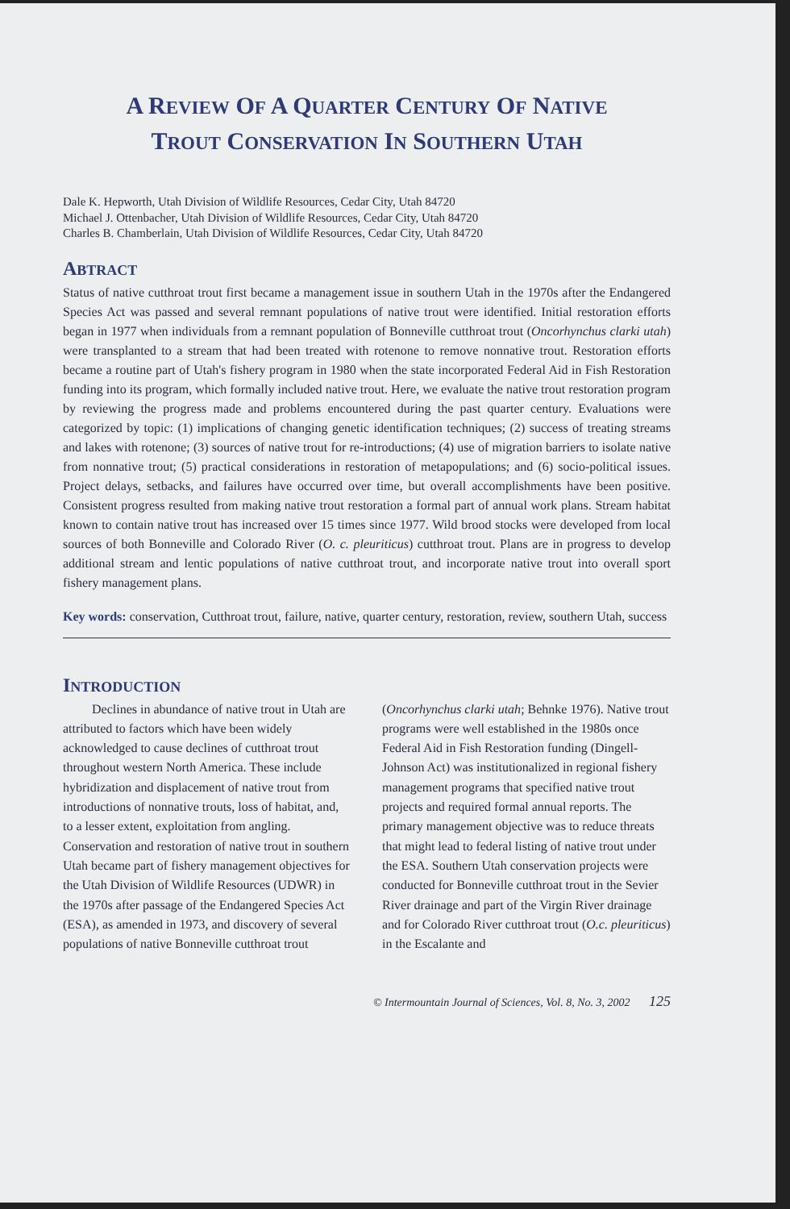A REVIEW OF A QUARTER CENTURY OF NATIVE
TROUT CONSERVATION IN SOUTHERN UTAH
Dale K. Hepworth, Utah Division of Wildlife Resources, Cedar City, Utah 84720
Michael J. Ottenbacher, Utah Division of Wildlife Resources, Cedar City, Utah 84720
Charles B. Chamberlain, Utah Division of Wildlife Resources, Cedar City, Utah 84720
ABTRACT
Status of native cutthroat trout first became a management issue in southern Utah in the 1970s after the Endangered Species Act was passed and several remnant populations of native trout were identified. Initial restoration efforts began in 1977 when individuals from a remnant population of Bonneville cutthroat trout (Oncorhynchus clarki utah) were transplanted to a stream that had been treated with rotenone to remove nonnative trout. Restoration efforts became a routine part of Utah's fishery program in 1980 when the state incorporated Federal Aid in Fish Restoration funding into its program, which formally included native trout. Here, we evaluate the native trout restoration program by reviewing the progress made and problems encountered during the past quarter century. Evaluations were categorized by topic: (1) implications of changing genetic identification techniques; (2) success of treating streams and lakes with rotenone; (3) sources of native trout for re-introductions; (4) use of migration barriers to isolate native from nonnative trout; (5) practical considerations in restoration of metapopulations; and (6) socio-political issues. Project delays, setbacks, and failures have occurred over time, but overall accomplishments have been positive. Consistent progress resulted from making native trout restoration a formal part of annual work plans. Stream habitat known to contain native trout has increased over 15 times since 1977. Wild brood stocks were developed from local sources of both Bonneville and Colorado River (O. c. pleuriticus) cutthroat trout. Plans are in progress to develop additional stream and lentic populations of native cutthroat trout, and incorporate native trout into overall sport fishery management plans.
Key words: conservation, Cutthroat trout, failure, native, quarter century, restoration, review, southern Utah, success
INTRODUCTION
Declines in abundance of native trout in Utah are attributed to factors which have been widely acknowledged to cause declines of cutthroat trout throughout western North America. These include hybridization and displacement of native trout from introductions of nonnative trouts, loss of habitat, and, to a lesser extent, exploitation from angling. Conservation and restoration of native trout in southern Utah became part of fishery management objectives for the Utah Division of Wildlife Resources (UDWR) in the 1970s after passage of the Endangered Species Act (ESA), as amended in 1973, and discovery of several populations of native Bonneville cutthroat trout (Oncorhynchus clarki utah; Behnke 1976). Native trout programs were well established in the 1980s once Federal Aid in Fish Restoration funding (Dingell-Johnson Act) was institutionalized in regional fishery management programs that specified native trout projects and required formal annual reports. The primary management objective was to reduce threats that might lead to federal listing of native trout under the ESA. Southern Utah conservation projects were conducted for Bonneville cutthroat trout in the Sevier River drainage and part of the Virgin River drainage and for Colorado River cutthroat trout (O.c. pleuriticus) in the Escalante and
© Intermountain Journal of Sciences, Vol. 8, No. 3, 2002 125